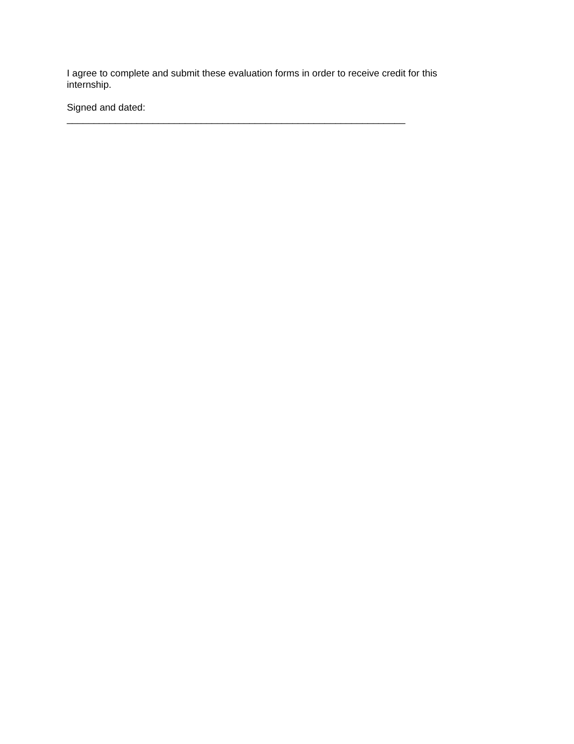I agree to complete and submit these evaluation forms in order to receive credit for this internship.
Signed and dated:
_______________________________________________________________